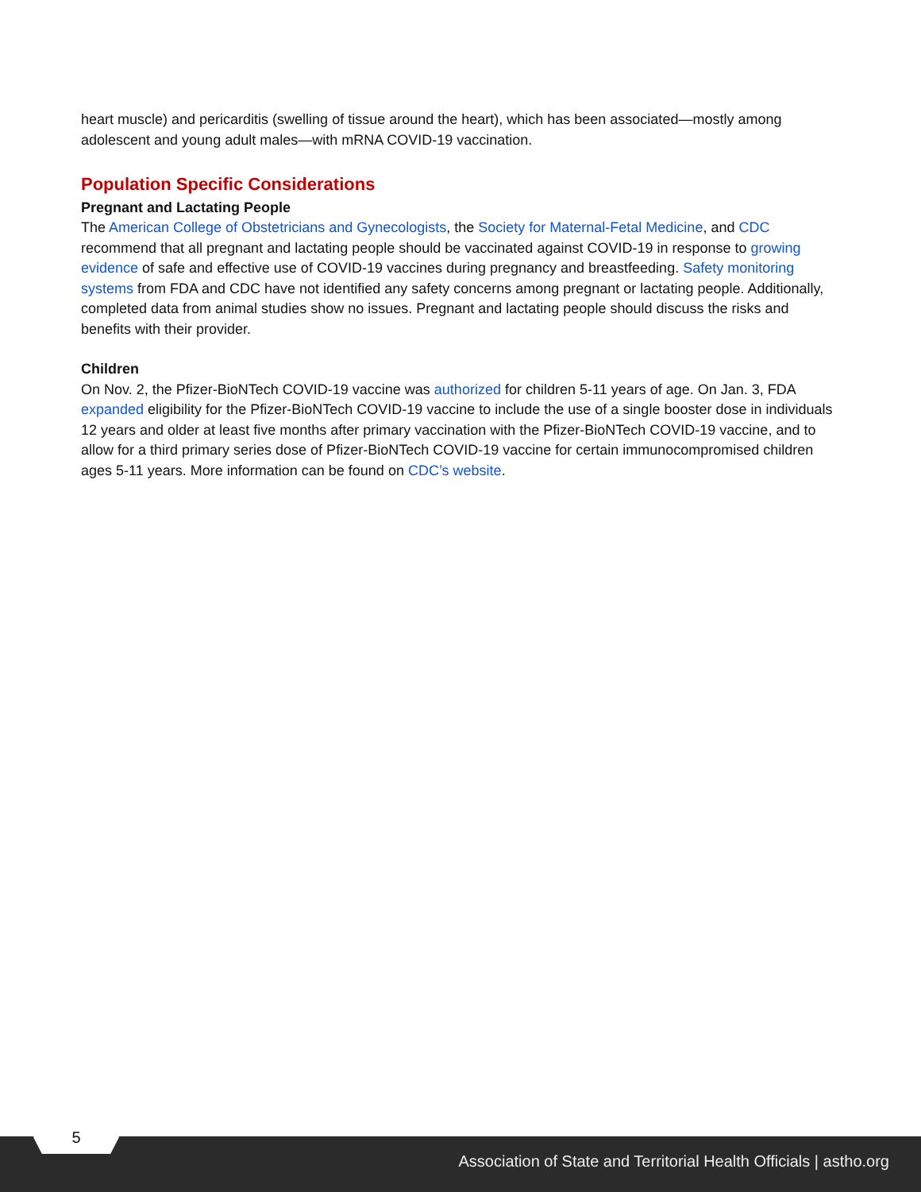heart muscle) and pericarditis (swelling of tissue around the heart), which has been associated—mostly among adolescent and young adult males—with mRNA COVID-19 vaccination.
Population Specific Considerations
Pregnant and Lactating People
The American College of Obstetricians and Gynecologists, the Society for Maternal-Fetal Medicine, and CDC recommend that all pregnant and lactating people should be vaccinated against COVID-19 in response to growing evidence of safe and effective use of COVID-19 vaccines during pregnancy and breastfeeding. Safety monitoring systems from FDA and CDC have not identified any safety concerns among pregnant or lactating people. Additionally, completed data from animal studies show no issues. Pregnant and lactating people should discuss the risks and benefits with their provider.
Children
On Nov. 2, the Pfizer-BioNTech COVID-19 vaccine was authorized for children 5-11 years of age. On Jan. 3, FDA expanded eligibility for the Pfizer-BioNTech COVID-19 vaccine to include the use of a single booster dose in individuals 12 years and older at least five months after primary vaccination with the Pfizer-BioNTech COVID-19 vaccine, and to allow for a third primary series dose of Pfizer-BioNTech COVID-19 vaccine for certain immunocompromised children ages 5-11 years. More information can be found on CDC’s website.
5
Association of State and Territorial Health Officials | astho.org